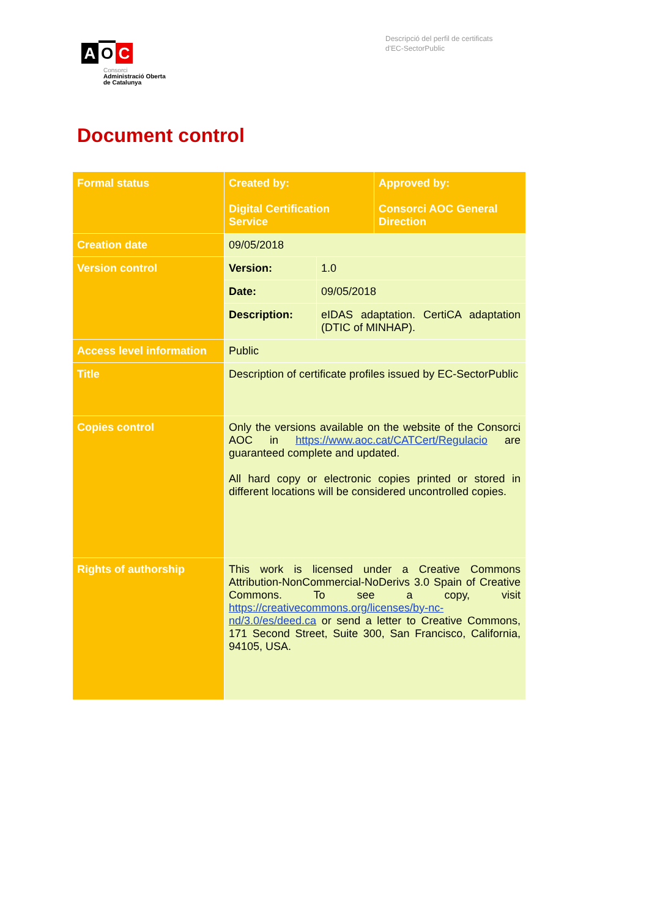A O C
Consorci
Administració Oberta
de Catalunya
Descripció del perfil de certificats
d'EC-SectorPublic
Document control
| Formal status | Created by: Digital Certification Service | | Approved by: Consorci AOC General Direction |
| Creation date | 09/05/2018 | | |
| Version control | Version: | 1.0 | |
| | Date: | 09/05/2018 | |
| | Description: | eIDAS adaptation. CertiCA adaptation (DTIC of MINHAP). | |
| Access level information | Public | | |
| Title | Description of certificate profiles issued by EC-SectorPublic | | |
| Copies control | Only the versions available on the website of the Consorci AOC in https://www.aoc.cat/CATCert/Regulacio are guaranteed complete and updated. All hard copy or electronic copies printed or stored in different locations will be considered uncontrolled copies. | | |
| Rights of authorship | This work is licensed under a Creative Commons Attribution-NonCommercial-NoDerivs 3.0 Spain of Creative Commons. To see a copy, visit https://creativecommons.org/licenses/by-nc-nd/3.0/es/deed.ca or send a letter to Creative Commons, 171 Second Street, Suite 300, San Francisco, California, 94105, USA. | | |